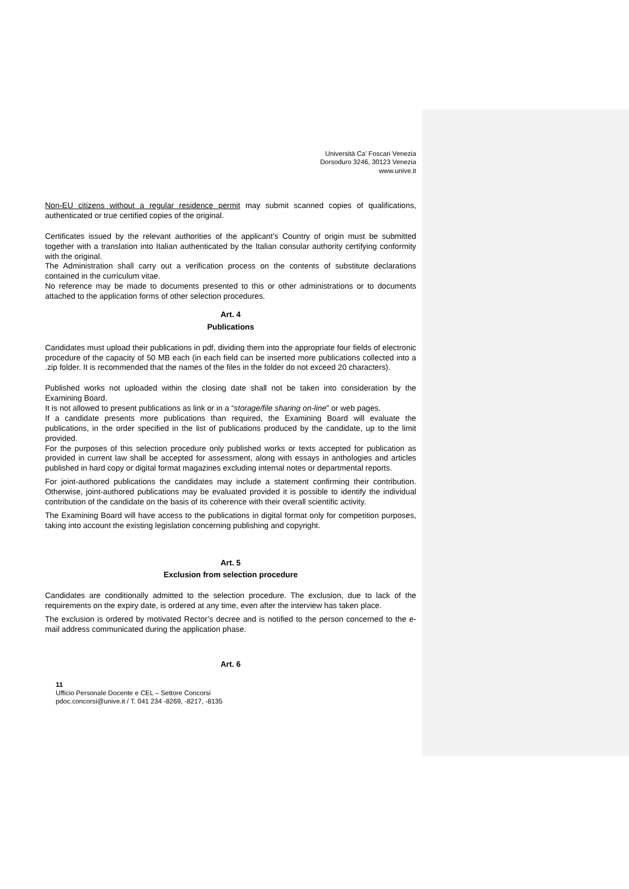Università Ca’ Foscari Venezia
Dorsoduro 3246, 30123 Venezia
www.unive.it
Non-EU citizens without a regular residence permit may submit scanned copies of qualifications, authenticated or true certified copies of the original.
Certificates issued by the relevant authorities of the applicant’s Country of origin must be submitted together with a translation into Italian authenticated by the Italian consular authority certifying conformity with the original.
The Administration shall carry out a verification process on the contents of substitute declarations contained in the curriculum vitae.
No reference may be made to documents presented to this or other administrations or to documents attached to the application forms of other selection procedures.
Art. 4
Publications
Candidates must upload their publications in pdf, dividing them into the appropriate four fields of electronic procedure of the capacity of 50 MB each (in each field can be inserted more publications collected into a .zip folder. It is recommended that the names of the files in the folder do not exceed 20 characters).
Published works not uploaded within the closing date shall not be taken into consideration by the Examining Board.
It is not allowed to present publications as link or in a “storage/file sharing on-line” or web pages.
If a candidate presents more publications than required, the Examining Board will evaluate the publications, in the order specified in the list of publications produced by the candidate, up to the limit provided.
For the purposes of this selection procedure only published works or texts accepted for publication as provided in current law shall be accepted for assessment, along with essays in anthologies and articles published in hard copy or digital format magazines excluding internal notes or departmental reports.
For joint-authored publications the candidates may include a statement confirming their contribution. Otherwise, joint-authored publications may be evaluated provided it is possible to identify the individual contribution of the candidate on the basis of its coherence with their overall scientific activity.
The Examining Board will have access to the publications in digital format only for competition purposes, taking into account the existing legislation concerning publishing and copyright.
Art. 5
Exclusion from selection procedure
Candidates are conditionally admitted to the selection procedure. The exclusion, due to lack of the requirements on the expiry date, is ordered at any time, even after the interview has taken place.
The exclusion is ordered by motivated Rector’s decree and is notified to the person concerned to the e-mail address communicated during the application phase.
Art. 6
11
Ufficio Personale Docente e CEL – Settore Concorsi
pdoc.concorsi@unive.it / T. 041 234 -8269, -8217, -8135